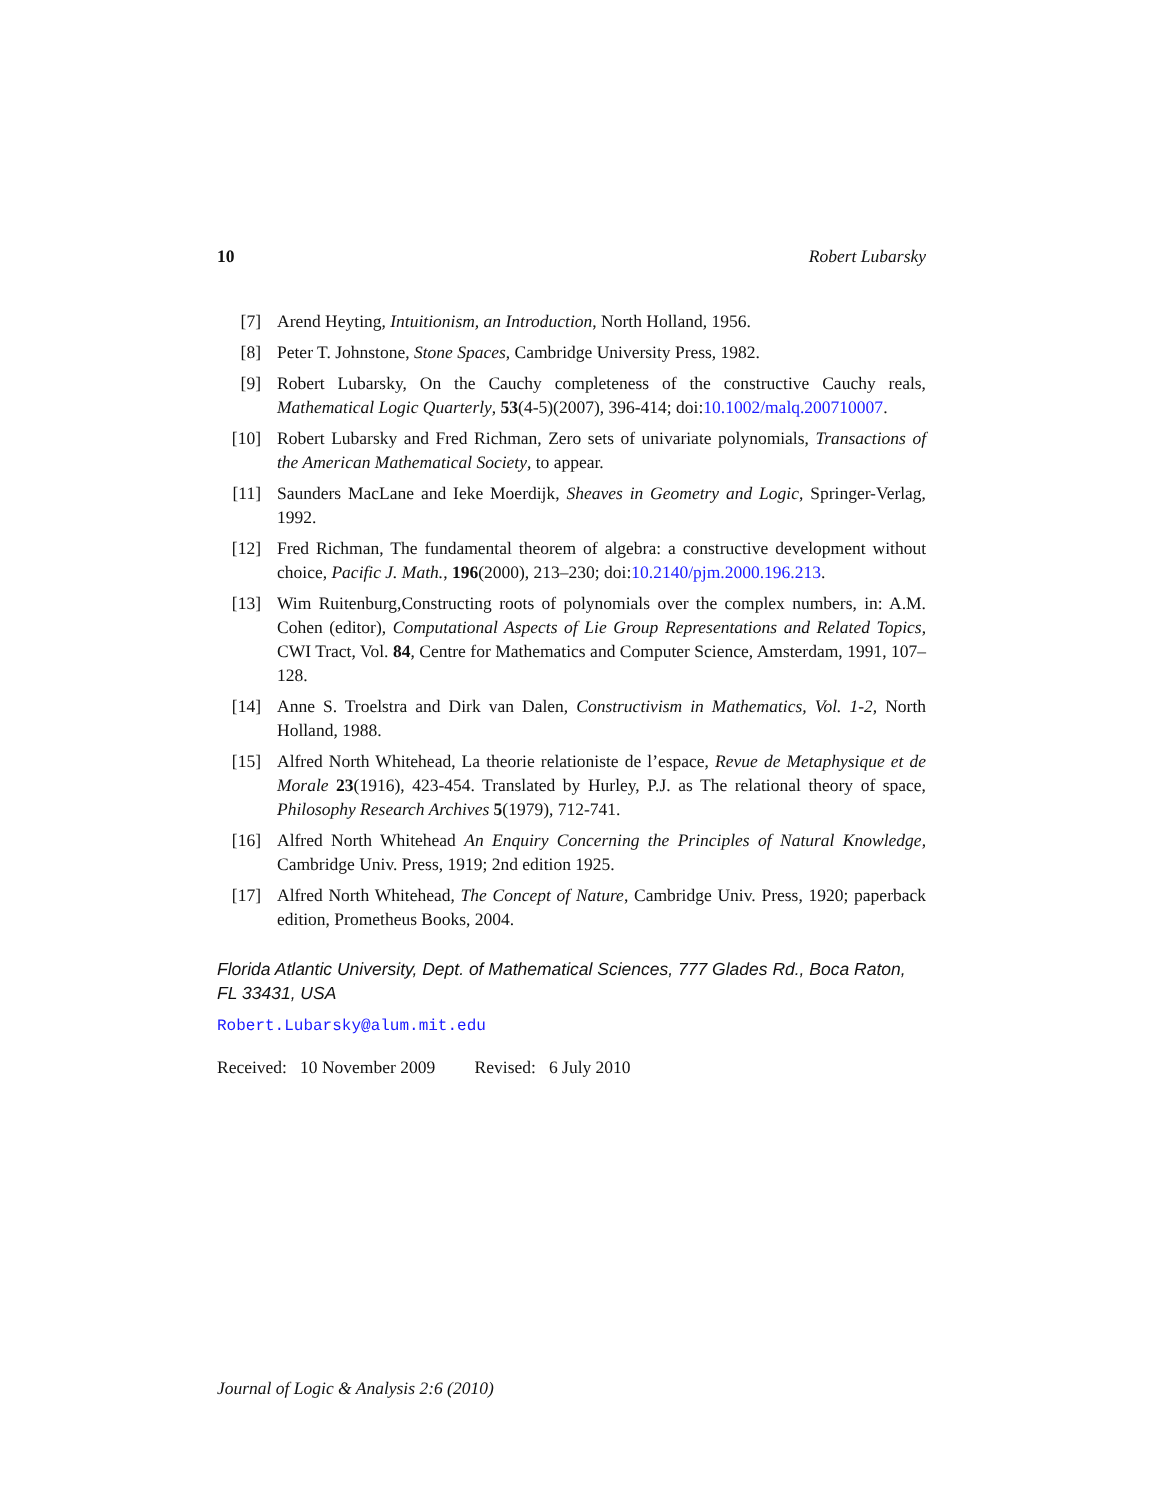10 Robert Lubarsky
[7] Arend Heyting, Intuitionism, an Introduction, North Holland, 1956.
[8] Peter T. Johnstone, Stone Spaces, Cambridge University Press, 1982.
[9] Robert Lubarsky, On the Cauchy completeness of the constructive Cauchy reals, Mathematical Logic Quarterly, 53(4-5)(2007), 396-414; doi:10.1002/malq.200710007.
[10] Robert Lubarsky and Fred Richman, Zero sets of univariate polynomials, Transactions of the American Mathematical Society, to appear.
[11] Saunders MacLane and Ieke Moerdijk, Sheaves in Geometry and Logic, Springer-Verlag, 1992.
[12] Fred Richman, The fundamental theorem of algebra: a constructive development without choice, Pacific J. Math., 196(2000), 213–230; doi:10.2140/pjm.2000.196.213.
[13] Wim Ruitenburg,Constructing roots of polynomials over the complex numbers, in: A.M. Cohen (editor), Computational Aspects of Lie Group Representations and Related Topics, CWI Tract, Vol. 84, Centre for Mathematics and Computer Science, Amsterdam, 1991, 107–128.
[14] Anne S. Troelstra and Dirk van Dalen, Constructivism in Mathematics, Vol. 1-2, North Holland, 1988.
[15] Alfred North Whitehead, La theorie relationiste de l’espace, Revue de Metaphysique et de Morale 23(1916), 423-454. Translated by Hurley, P.J. as The relational theory of space, Philosophy Research Archives 5(1979), 712-741.
[16] Alfred North Whitehead An Enquiry Concerning the Principles of Natural Knowledge, Cambridge Univ. Press, 1919; 2nd edition 1925.
[17] Alfred North Whitehead, The Concept of Nature, Cambridge Univ. Press, 1920; paperback edition, Prometheus Books, 2004.
Florida Atlantic University, Dept. of Mathematical Sciences, 777 Glades Rd., Boca Raton, FL 33431, USA
Robert.Lubarsky@alum.mit.edu
Received: 10 November 2009 Revised: 6 July 2010
Journal of Logic & Analysis 2:6 (2010)